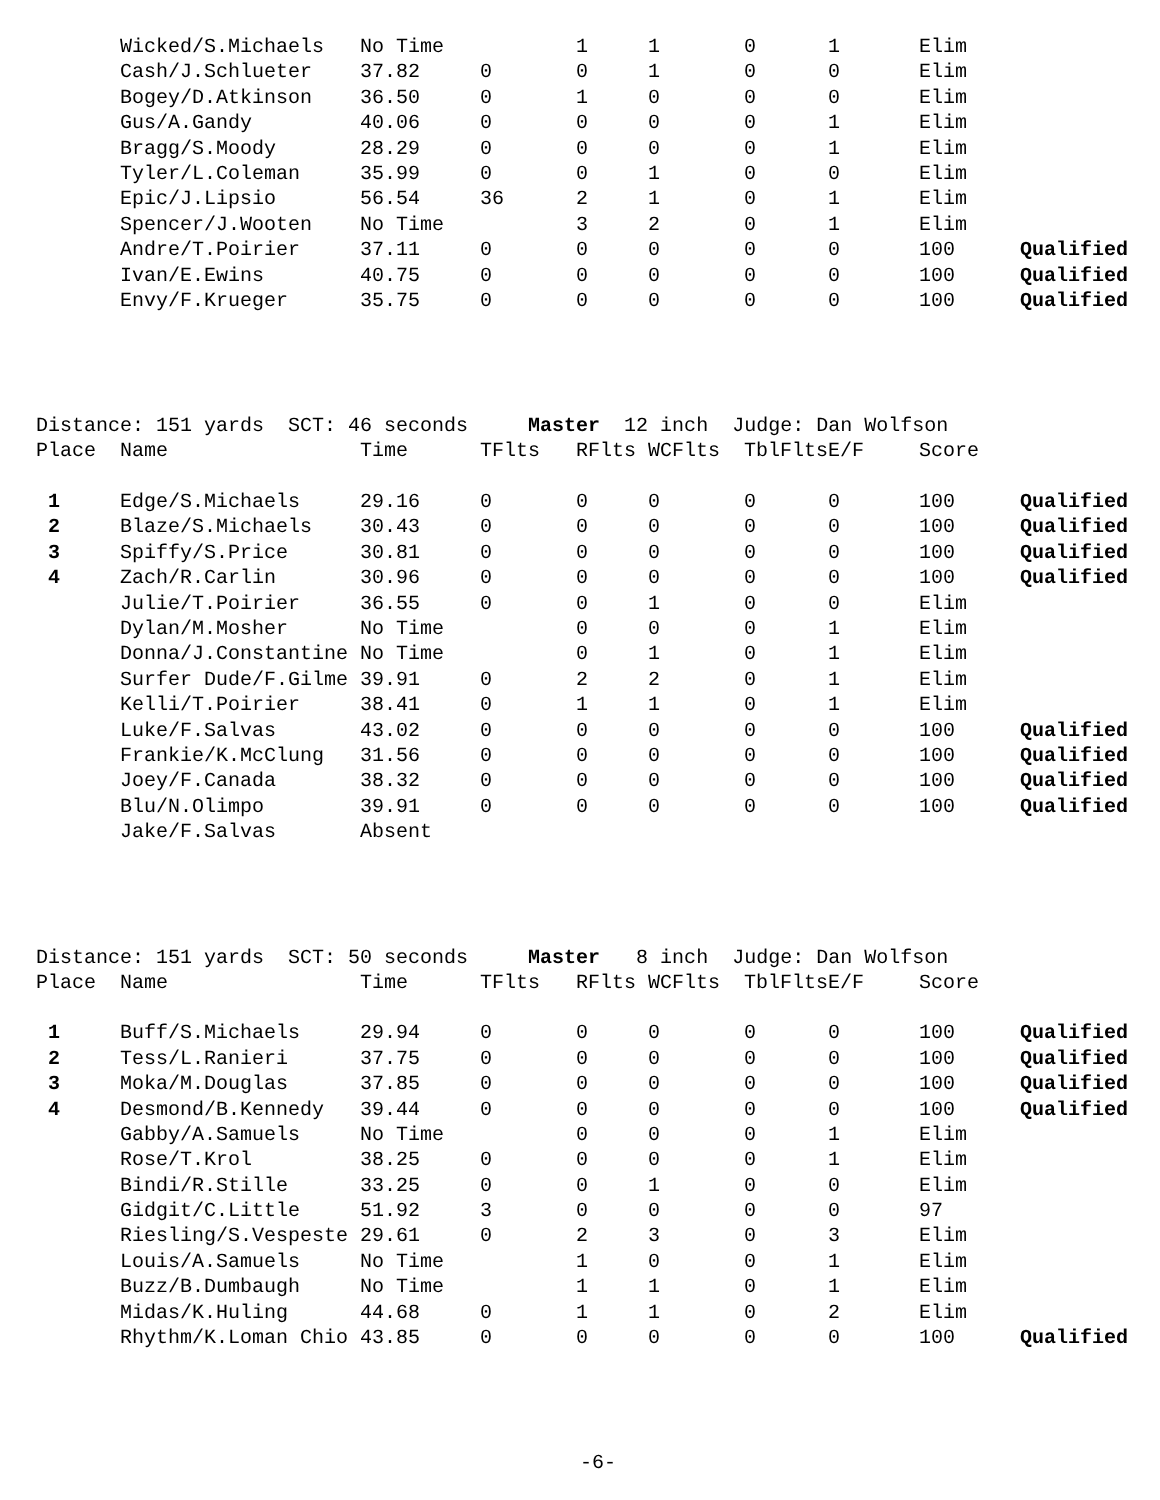| | Wicked/S.Michaels | No Time | | 1 | 1 | 0 | 1 | Elim | |
| | Cash/J.Schlueter | 37.82 | 0 | 0 | 1 | 0 | 0 | Elim | |
| | Bogey/D.Atkinson | 36.50 | 0 | 1 | 0 | 0 | 0 | Elim | |
| | Gus/A.Gandy | 40.06 | 0 | 0 | 0 | 0 | 1 | Elim | |
| | Bragg/S.Moody | 28.29 | 0 | 0 | 0 | 0 | 1 | Elim | |
| | Tyler/L.Coleman | 35.99 | 0 | 0 | 1 | 0 | 0 | Elim | |
| | Epic/J.Lipsio | 56.54 | 36 | 2 | 1 | 0 | 1 | Elim | |
| | Spencer/J.Wooten | No Time | | 3 | 2 | 0 | 1 | Elim | |
| | Andre/T.Poirier | 37.11 | 0 | 0 | 0 | 0 | 0 | 100 | Qualified |
| | Ivan/E.Ewins | 40.75 | 0 | 0 | 0 | 0 | 0 | 100 | Qualified |
| | Envy/F.Krueger | 35.75 | 0 | 0 | 0 | 0 | 0 | 100 | Qualified |
Distance: 151 yards SCT: 46 seconds Master 12 inch Judge: Dan Wolfson
| Place | Name | Time | TFlts | RFlts | WCFlts | TblFlts | E/F | Score | |
| --- | --- | --- | --- | --- | --- | --- | --- | --- | --- |
| 1 | Edge/S.Michaels | 29.16 | 0 | 0 | 0 | 0 | 0 | 100 | Qualified |
| 2 | Blaze/S.Michaels | 30.43 | 0 | 0 | 0 | 0 | 0 | 100 | Qualified |
| 3 | Spiffy/S.Price | 30.81 | 0 | 0 | 0 | 0 | 0 | 100 | Qualified |
| 4 | Zach/R.Carlin | 30.96 | 0 | 0 | 0 | 0 | 0 | 100 | Qualified |
| | Julie/T.Poirier | 36.55 | 0 | 0 | 1 | 0 | 0 | Elim | |
| | Dylan/M.Mosher | No Time | | 0 | 0 | 0 | 1 | Elim | |
| | Donna/J.Constantine | No Time | | 0 | 1 | 0 | 1 | Elim | |
| | Surfer Dude/F.Gilme | 39.91 | 0 | 2 | 2 | 0 | 1 | Elim | |
| | Kelli/T.Poirier | 38.41 | 0 | 1 | 1 | 0 | 1 | Elim | |
| | Luke/F.Salvas | 43.02 | 0 | 0 | 0 | 0 | 0 | 100 | Qualified |
| | Frankie/K.McClung | 31.56 | 0 | 0 | 0 | 0 | 0 | 100 | Qualified |
| | Joey/F.Canada | 38.32 | 0 | 0 | 0 | 0 | 0 | 100 | Qualified |
| | Blu/N.Olimpo | 39.91 | 0 | 0 | 0 | 0 | 0 | 100 | Qualified |
| | Jake/F.Salvas | Absent | | | | | | | |
Distance: 151 yards SCT: 50 seconds Master 8 inch Judge: Dan Wolfson
| Place | Name | Time | TFlts | RFlts | WCFlts | TblFlts | E/F | Score | |
| --- | --- | --- | --- | --- | --- | --- | --- | --- | --- |
| 1 | Buff/S.Michaels | 29.94 | 0 | 0 | 0 | 0 | 0 | 100 | Qualified |
| 2 | Tess/L.Ranieri | 37.75 | 0 | 0 | 0 | 0 | 0 | 100 | Qualified |
| 3 | Moka/M.Douglas | 37.85 | 0 | 0 | 0 | 0 | 0 | 100 | Qualified |
| 4 | Desmond/B.Kennedy | 39.44 | 0 | 0 | 0 | 0 | 0 | 100 | Qualified |
| | Gabby/A.Samuels | No Time | | 0 | 0 | 0 | 1 | Elim | |
| | Rose/T.Krol | 38.25 | 0 | 0 | 0 | 0 | 1 | Elim | |
| | Bindi/R.Stille | 33.25 | 0 | 0 | 1 | 0 | 0 | Elim | |
| | Gidgit/C.Little | 51.92 | 3 | 0 | 0 | 0 | 0 | 97 | |
| | Riesling/S.Vespeste | 29.61 | 0 | 2 | 3 | 0 | 3 | Elim | |
| | Louis/A.Samuels | No Time | | 1 | 0 | 0 | 1 | Elim | |
| | Buzz/B.Dumbaugh | No Time | | 1 | 1 | 0 | 1 | Elim | |
| | Midas/K.Huling | 44.68 | 0 | 1 | 1 | 0 | 2 | Elim | |
| | Rhythm/K.Loman Chio | 43.85 | 0 | 0 | 0 | 0 | 0 | 100 | Qualified |
-6-